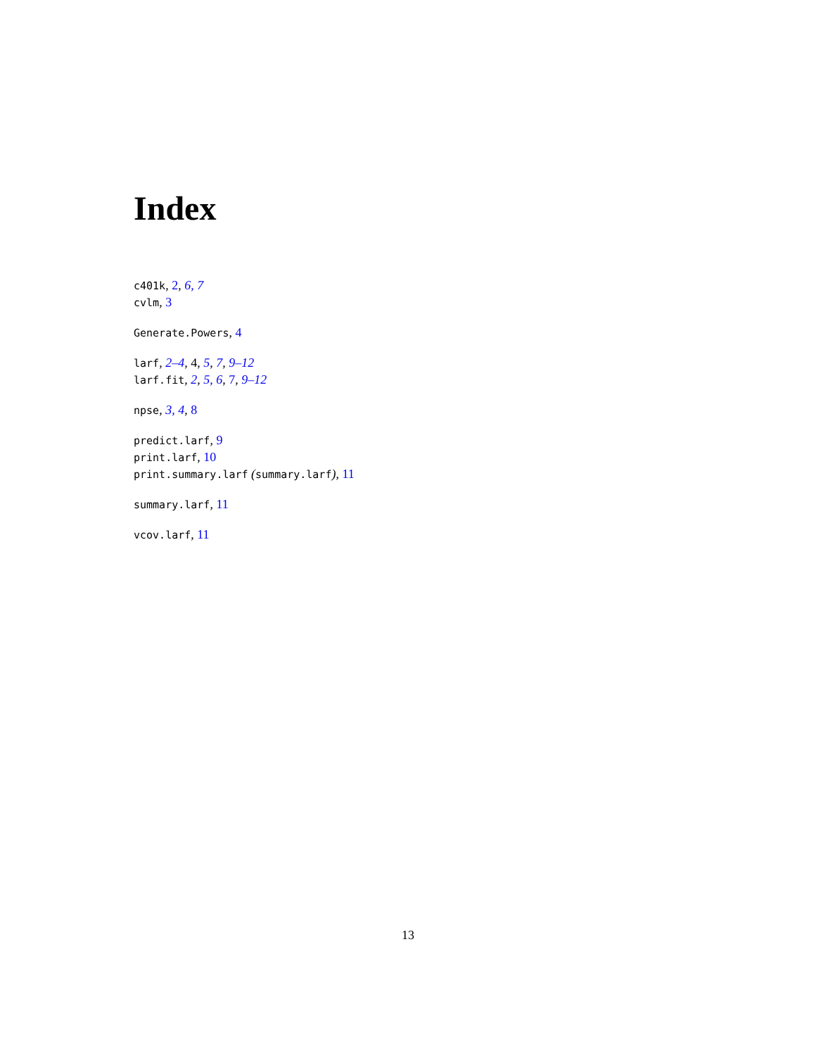Index
c401k, 2, 6, 7
cvlm, 3
Generate.Powers, 4
larf, 2–4, 4, 5, 7, 9–12
larf.fit, 2, 5, 6, 7, 9–12
npse, 3, 4, 8
predict.larf, 9
print.larf, 10
print.summary.larf (summary.larf), 11
summary.larf, 11
vcov.larf, 11
13